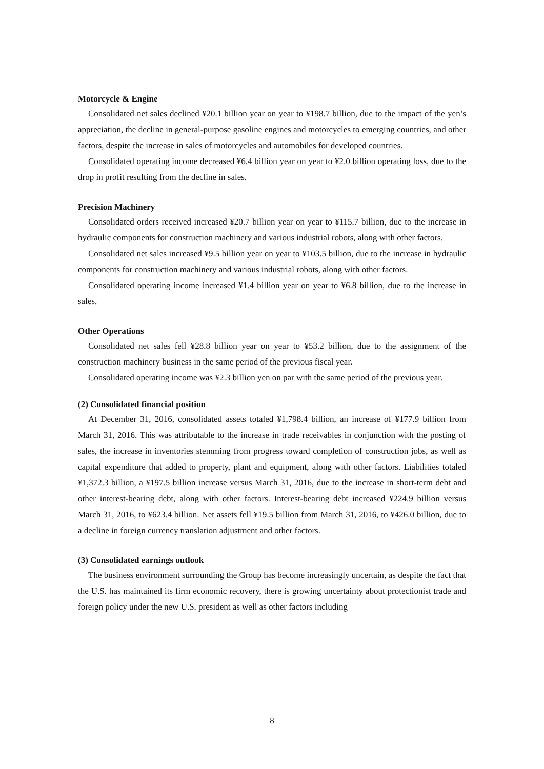Motorcycle & Engine
Consolidated net sales declined ¥20.1 billion year on year to ¥198.7 billion, due to the impact of the yen’s appreciation, the decline in general-purpose gasoline engines and motorcycles to emerging countries, and other factors, despite the increase in sales of motorcycles and automobiles for developed countries.
Consolidated operating income decreased ¥6.4 billion year on year to ¥2.0 billion operating loss, due to the drop in profit resulting from the decline in sales.
Precision Machinery
Consolidated orders received increased ¥20.7 billion year on year to ¥115.7 billion, due to the increase in hydraulic components for construction machinery and various industrial robots, along with other factors.
Consolidated net sales increased ¥9.5 billion year on year to ¥103.5 billion, due to the increase in hydraulic components for construction machinery and various industrial robots, along with other factors.
Consolidated operating income increased ¥1.4 billion year on year to ¥6.8 billion, due to the increase in sales.
Other Operations
Consolidated net sales fell ¥28.8 billion year on year to ¥53.2 billion, due to the assignment of the construction machinery business in the same period of the previous fiscal year.
Consolidated operating income was ¥2.3 billion yen on par with the same period of the previous year.
(2) Consolidated financial position
At December 31, 2016, consolidated assets totaled ¥1,798.4 billion, an increase of ¥177.9 billion from March 31, 2016. This was attributable to the increase in trade receivables in conjunction with the posting of sales, the increase in inventories stemming from progress toward completion of construction jobs, as well as capital expenditure that added to property, plant and equipment, along with other factors. Liabilities totaled ¥1,372.3 billion, a ¥197.5 billion increase versus March 31, 2016, due to the increase in short-term debt and other interest-bearing debt, along with other factors. Interest-bearing debt increased ¥224.9 billion versus March 31, 2016, to ¥623.4 billion. Net assets fell ¥19.5 billion from March 31, 2016, to ¥426.0 billion, due to a decline in foreign currency translation adjustment and other factors.
(3) Consolidated earnings outlook
The business environment surrounding the Group has become increasingly uncertain, as despite the fact that the U.S. has maintained its firm economic recovery, there is growing uncertainty about protectionist trade and foreign policy under the new U.S. president as well as other factors including
8